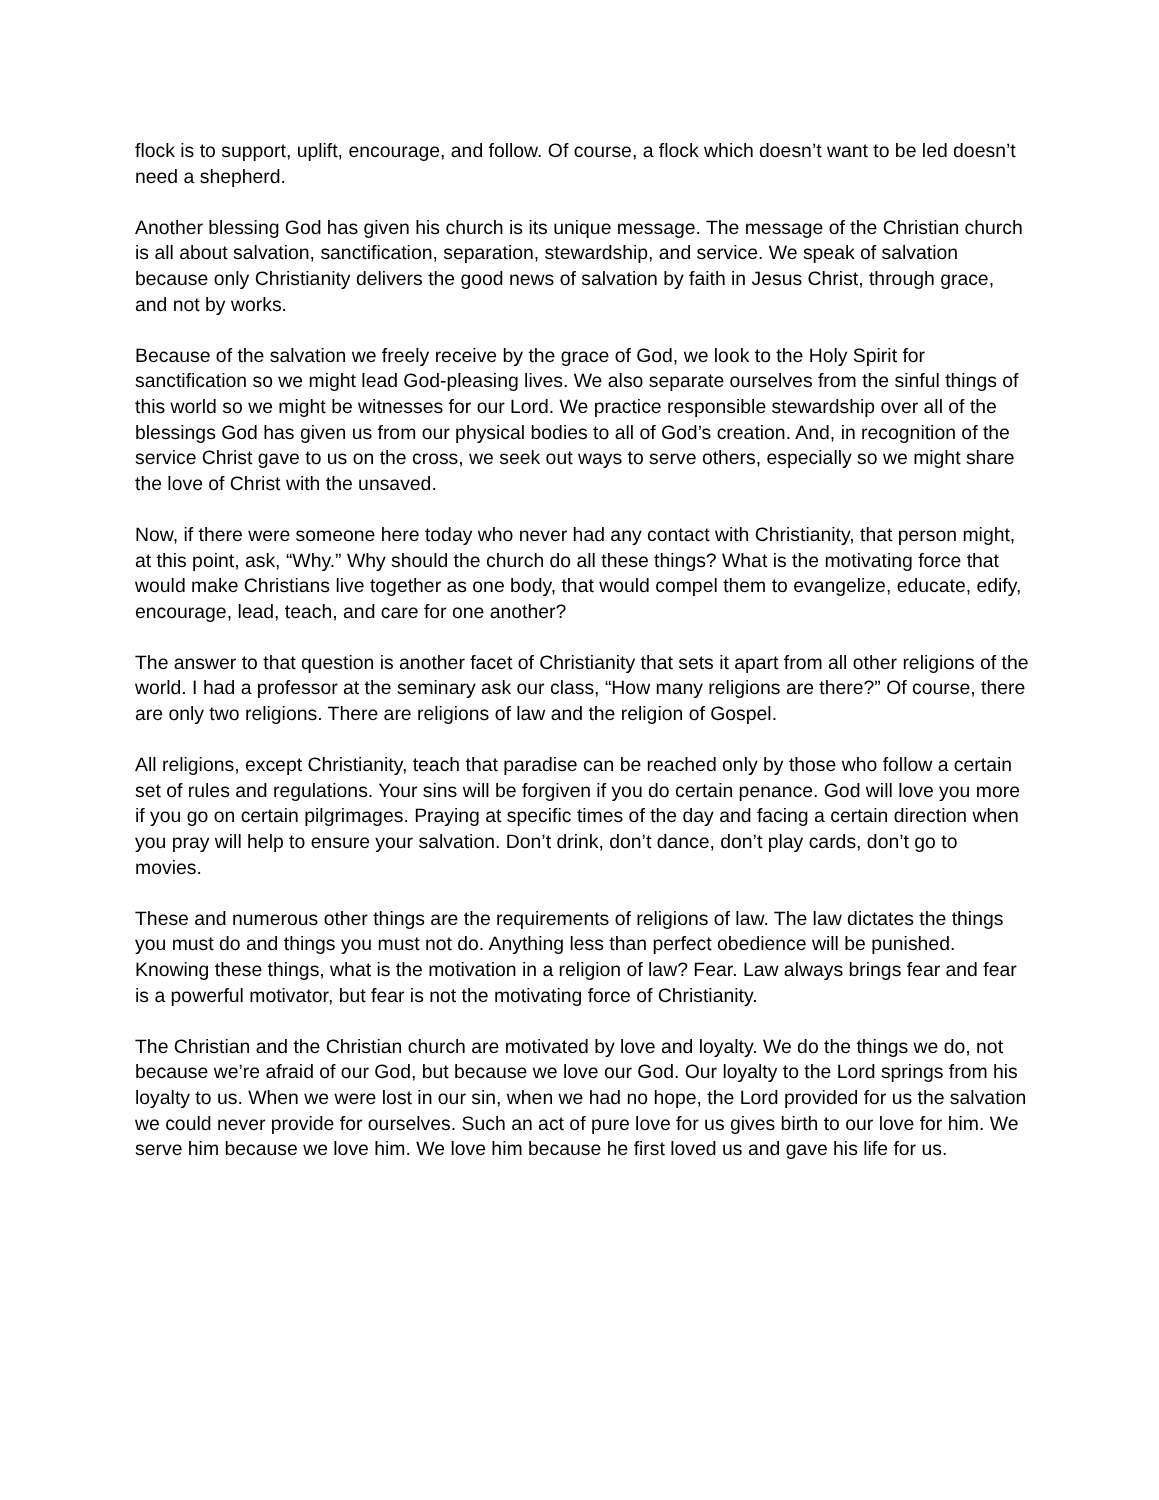flock is to support, uplift, encourage, and follow. Of course, a flock which doesn’t want to be led doesn’t need a shepherd.
Another blessing God has given his church is its unique message. The message of the Christian church is all about salvation, sanctification, separation, stewardship, and service. We speak of salvation because only Christianity delivers the good news of salvation by faith in Jesus Christ, through grace, and not by works.
Because of the salvation we freely receive by the grace of God, we look to the Holy Spirit for sanctification so we might lead God-pleasing lives. We also separate ourselves from the sinful things of this world so we might be witnesses for our Lord. We practice responsible stewardship over all of the blessings God has given us from our physical bodies to all of God’s creation. And, in recognition of the service Christ gave to us on the cross, we seek out ways to serve others, especially so we might share the love of Christ with the unsaved.
Now, if there were someone here today who never had any contact with Christianity, that person might, at this point, ask, “Why.” Why should the church do all these things? What is the motivating force that would make Christians live together as one body, that would compel them to evangelize, educate, edify, encourage, lead, teach, and care for one another?
The answer to that question is another facet of Christianity that sets it apart from all other religions of the world. I had a professor at the seminary ask our class, “How many religions are there?” Of course, there are only two religions. There are religions of law and the religion of Gospel.
All religions, except Christianity, teach that paradise can be reached only by those who follow a certain set of rules and regulations. Your sins will be forgiven if you do certain penance. God will love you more if you go on certain pilgrimages. Praying at specific times of the day and facing a certain direction when you pray will help to ensure your salvation. Don’t drink, don’t dance, don’t play cards, don’t go to movies.
These and numerous other things are the requirements of religions of law. The law dictates the things you must do and things you must not do. Anything less than perfect obedience will be punished. Knowing these things, what is the motivation in a religion of law? Fear. Law always brings fear and fear is a powerful motivator, but fear is not the motivating force of Christianity.
The Christian and the Christian church are motivated by love and loyalty. We do the things we do, not because we’re afraid of our God, but because we love our God. Our loyalty to the Lord springs from his loyalty to us. When we were lost in our sin, when we had no hope, the Lord provided for us the salvation we could never provide for ourselves. Such an act of pure love for us gives birth to our love for him. We serve him because we love him. We love him because he first loved us and gave his life for us.